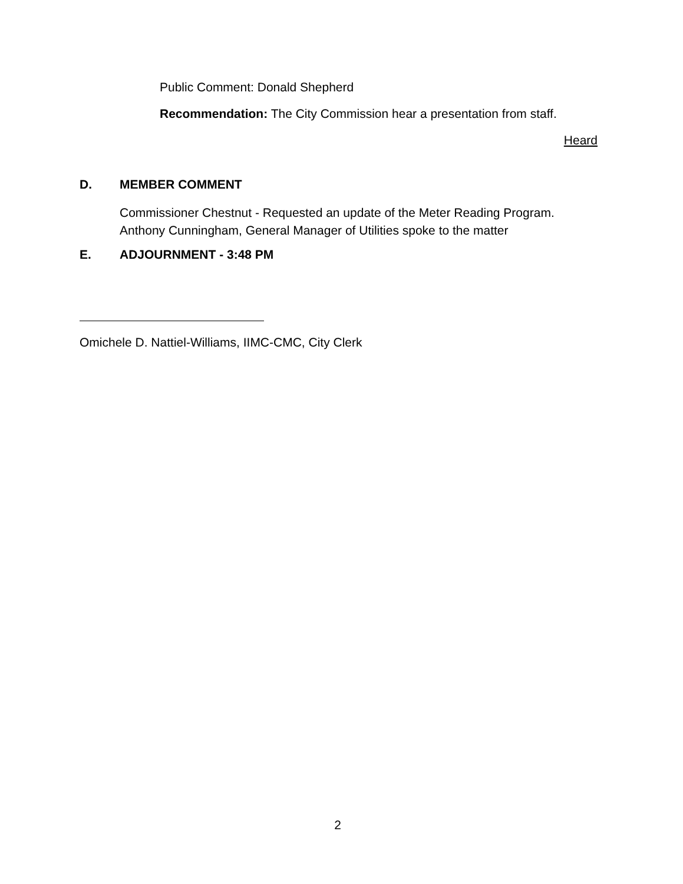Public Comment: Donald Shepherd
Recommendation: The City Commission hear a presentation from staff.
Heard
D. MEMBER COMMENT
Commissioner Chestnut - Requested an update of the Meter Reading Program.
Anthony Cunningham, General Manager of Utilities spoke to the matter
E. ADJOURNMENT - 3:48 PM
Omichele D. Nattiel-Williams, IIMC-CMC, City Clerk
2